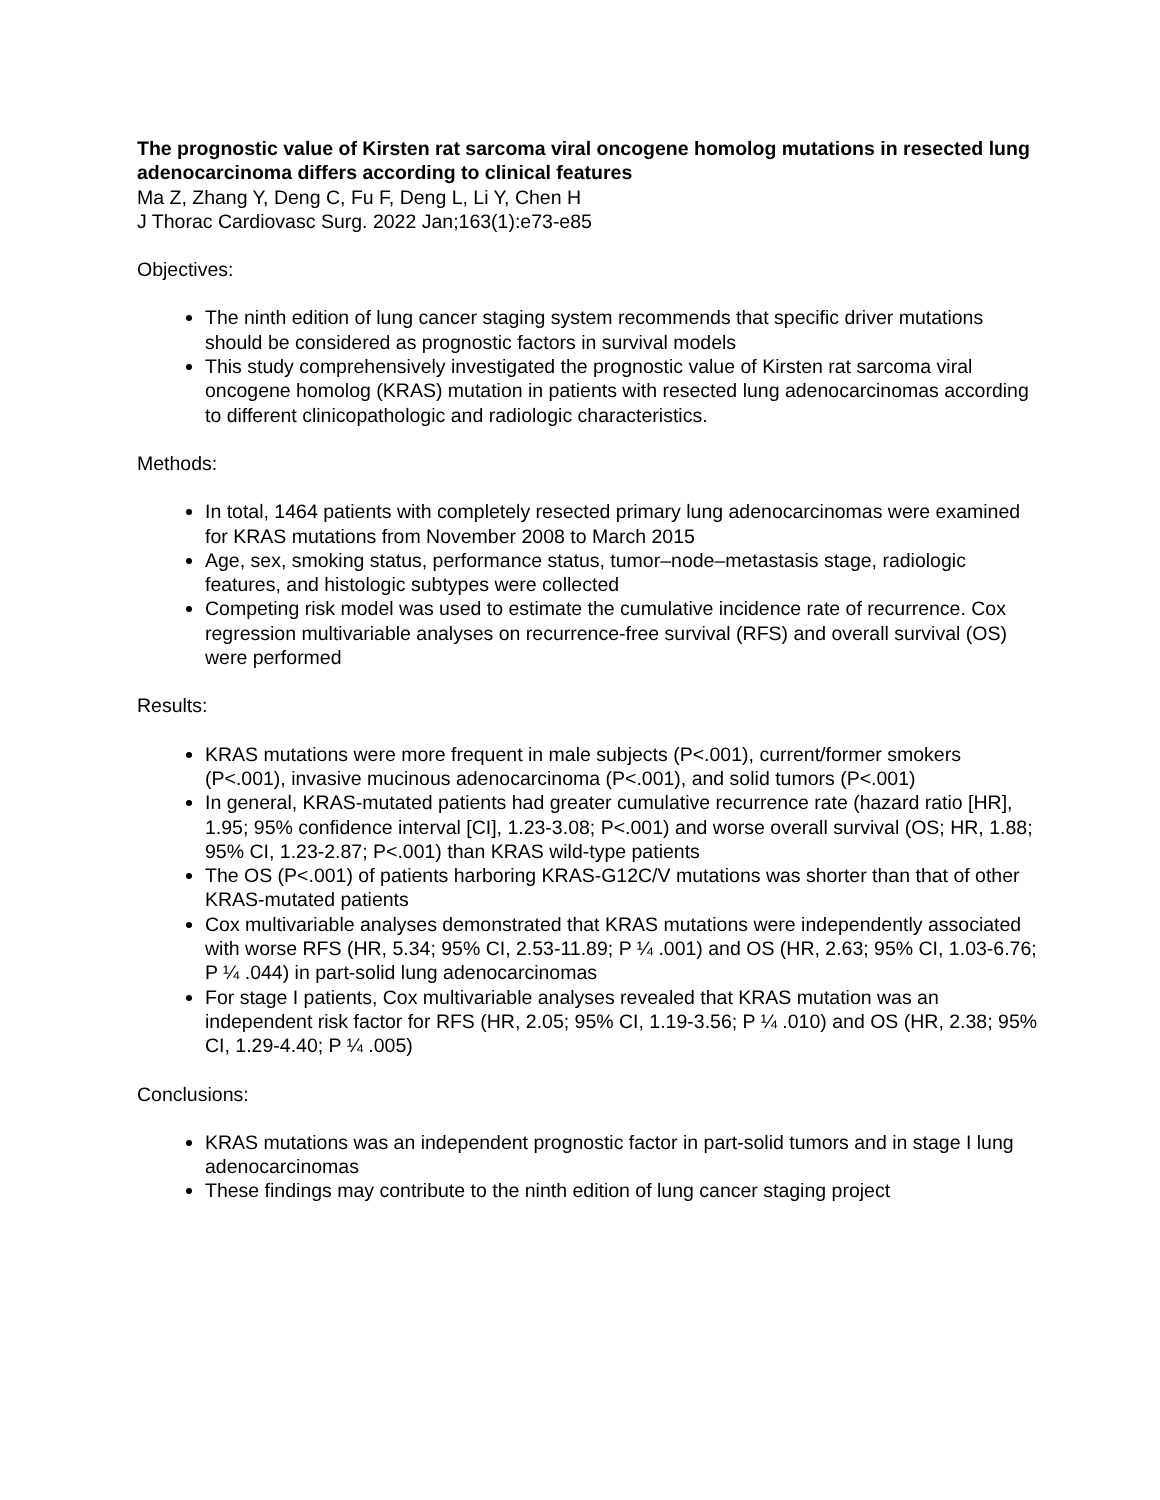The prognostic value of Kirsten rat sarcoma viral oncogene homolog mutations in resected lung adenocarcinoma differs according to clinical features
Ma Z, Zhang Y, Deng C, Fu F, Deng L, Li Y, Chen H
J Thorac Cardiovasc Surg. 2022 Jan;163(1):e73-e85
Objectives:
The ninth edition of lung cancer staging system recommends that specific driver mutations should be considered as prognostic factors in survival models
This study comprehensively investigated the prognostic value of Kirsten rat sarcoma viral oncogene homolog (KRAS) mutation in patients with resected lung adenocarcinomas according to different clinicopathologic and radiologic characteristics.
Methods:
In total, 1464 patients with completely resected primary lung adenocarcinomas were examined for KRAS mutations from November 2008 to March 2015
Age, sex, smoking status, performance status, tumor–node–metastasis stage, radiologic features, and histologic subtypes were collected
Competing risk model was used to estimate the cumulative incidence rate of recurrence. Cox regression multivariable analyses on recurrence-free survival (RFS) and overall survival (OS) were performed
Results:
KRAS mutations were more frequent in male subjects (P<.001), current/former smokers (P<.001), invasive mucinous adenocarcinoma (P<.001), and solid tumors (P<.001)
In general, KRAS-mutated patients had greater cumulative recurrence rate (hazard ratio [HR], 1.95; 95% confidence interval [CI], 1.23-3.08; P<.001) and worse overall survival (OS; HR, 1.88; 95% CI, 1.23-2.87; P<.001) than KRAS wild-type patients
The OS (P<.001) of patients harboring KRAS-G12C/V mutations was shorter than that of other KRAS-mutated patients
Cox multivariable analyses demonstrated that KRAS mutations were independently associated with worse RFS (HR, 5.34; 95% CI, 2.53-11.89; P ¼ .001) and OS (HR, 2.63; 95% CI, 1.03-6.76; P ¼ .044) in part-solid lung adenocarcinomas
For stage I patients, Cox multivariable analyses revealed that KRAS mutation was an independent risk factor for RFS (HR, 2.05; 95% CI, 1.19-3.56; P ¼ .010) and OS (HR, 2.38; 95% CI, 1.29-4.40; P ¼ .005)
Conclusions:
KRAS mutations was an independent prognostic factor in part-solid tumors and in stage I lung adenocarcinomas
These findings may contribute to the ninth edition of lung cancer staging project